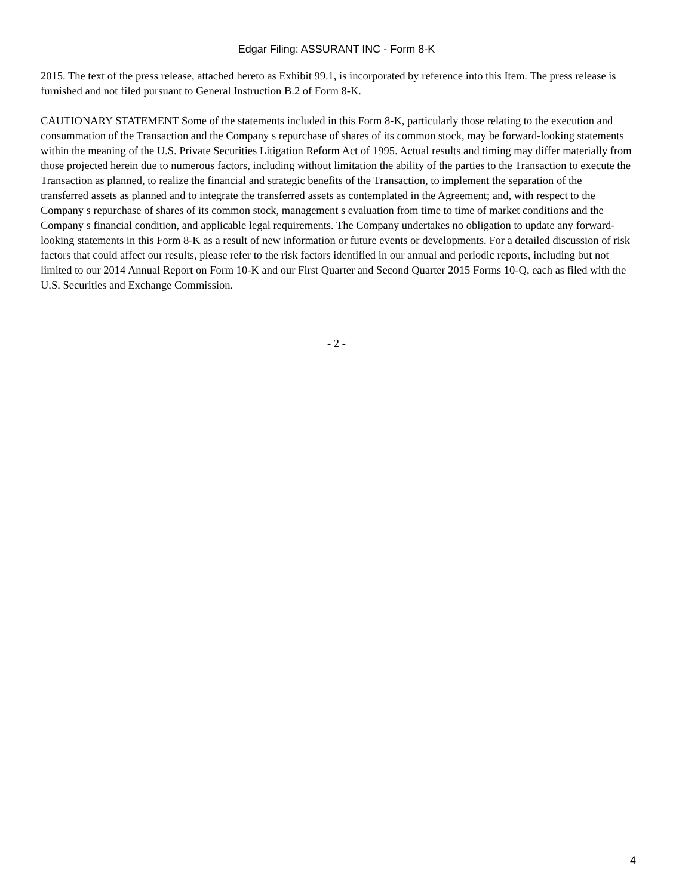Edgar Filing: ASSURANT INC - Form 8-K
2015. The text of the press release, attached hereto as Exhibit 99.1, is incorporated by reference into this Item. The press release is furnished and not filed pursuant to General Instruction B.2 of Form 8-K.
CAUTIONARY STATEMENT Some of the statements included in this Form 8-K, particularly those relating to the execution and consummation of the Transaction and the Company s repurchase of shares of its common stock, may be forward-looking statements within the meaning of the U.S. Private Securities Litigation Reform Act of 1995. Actual results and timing may differ materially from those projected herein due to numerous factors, including without limitation the ability of the parties to the Transaction to execute the Transaction as planned, to realize the financial and strategic benefits of the Transaction, to implement the separation of the transferred assets as planned and to integrate the transferred assets as contemplated in the Agreement; and, with respect to the Company s repurchase of shares of its common stock, management s evaluation from time to time of market conditions and the Company s financial condition, and applicable legal requirements. The Company undertakes no obligation to update any forward-looking statements in this Form 8-K as a result of new information or future events or developments. For a detailed discussion of risk factors that could affect our results, please refer to the risk factors identified in our annual and periodic reports, including but not limited to our 2014 Annual Report on Form 10-K and our First Quarter and Second Quarter 2015 Forms 10-Q, each as filed with the U.S. Securities and Exchange Commission.
- 2 -
4